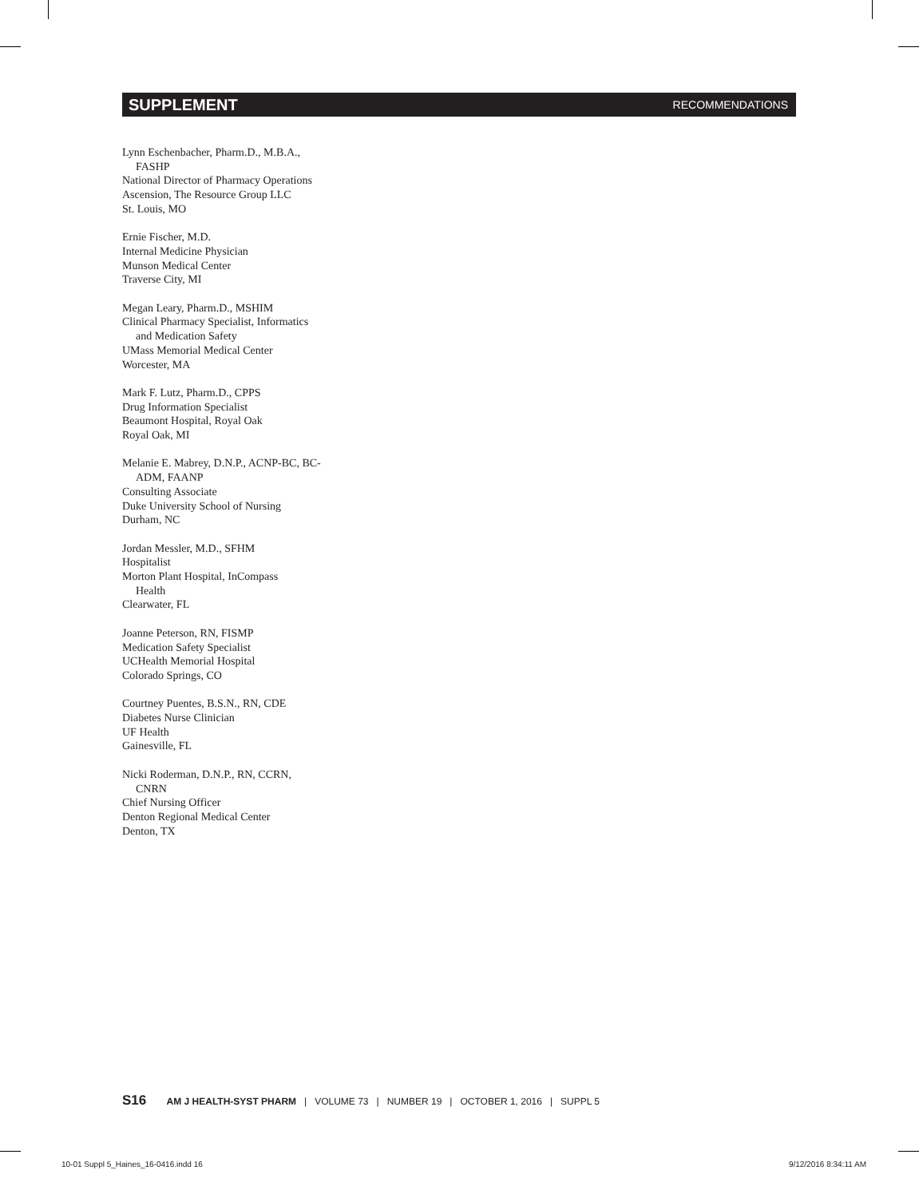SUPPLEMENT RECOMMENDATIONS
Lynn Eschenbacher, Pharm.D., M.B.A.,
FASHP
National Director of Pharmacy Operations
Ascension, The Resource Group LLC
St. Louis, MO
Ernie Fischer, M.D.
Internal Medicine Physician
Munson Medical Center
Traverse City, MI
Megan Leary, Pharm.D., MSHIM
Clinical Pharmacy Specialist, Informatics
and Medication Safety
UMass Memorial Medical Center
Worcester, MA
Mark F. Lutz, Pharm.D., CPPS
Drug Information Specialist
Beaumont Hospital, Royal Oak
Royal Oak, MI
Melanie E. Mabrey, D.N.P., ACNP-BC, BC-
ADM, FAANP
Consulting Associate
Duke University School of Nursing
Durham, NC
Jordan Messler, M.D., SFHM
Hospitalist
Morton Plant Hospital, InCompass
Health
Clearwater, FL
Joanne Peterson, RN, FISMP
Medication Safety Specialist
UCHealth Memorial Hospital
Colorado Springs, CO
Courtney Puentes, B.S.N., RN, CDE
Diabetes Nurse Clinician
UF Health
Gainesville, FL
Nicki Roderman, D.N.P., RN, CCRN,
CNRN
Chief Nursing Officer
Denton Regional Medical Center
Denton, TX
S16 AM J HEALTH-SYST PHARM | VOLUME 73 | NUMBER 19 | OCTOBER 1, 2016 | SUPPL 5
10-01 Suppl 5_Haines_16-0416.indd 16
9/12/2016 8:34:11 AM